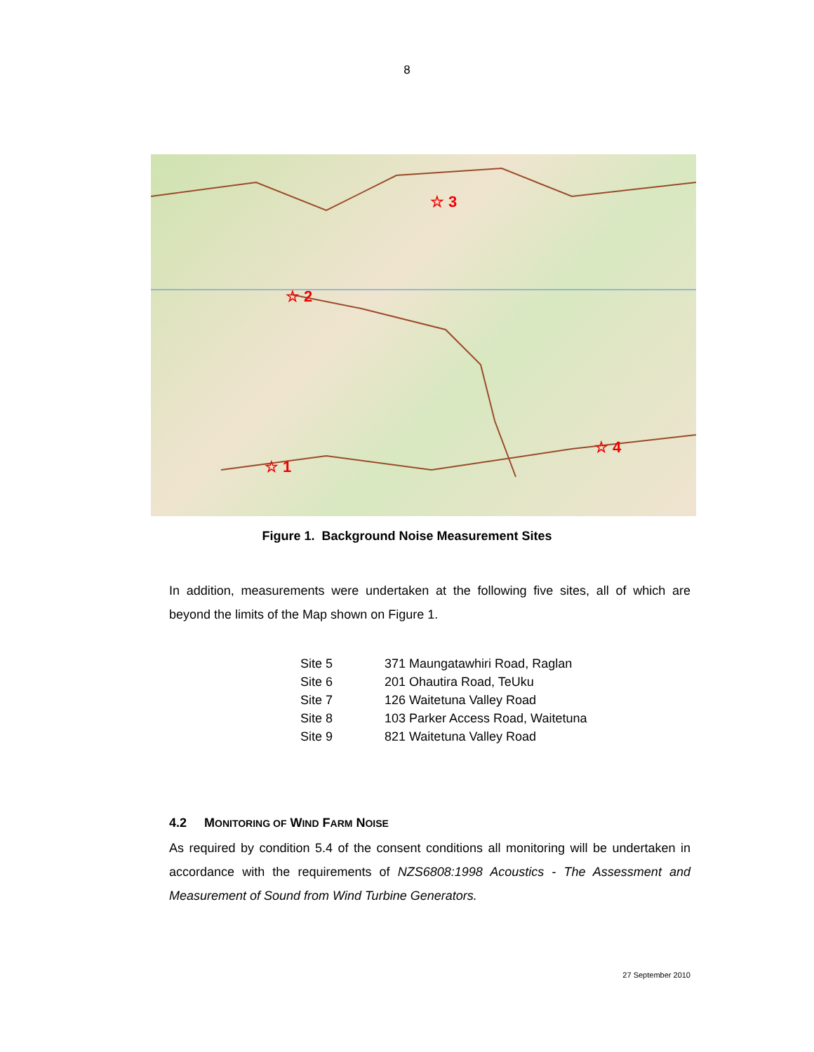8
☆ 3
☆ 2
☆ 4
☆ 1
Figure 1. Background Noise Measurement Sites
In addition, measurements were undertaken at the following five sites, all of which are beyond the limits of the Map shown on Figure 1.
| Site 5 | 371 Maungatawhiri Road, Raglan |
| Site 6 | 201 Ohautira Road, TeUku |
| Site 7 | 126 Waitetuna Valley Road |
| Site 8 | 103 Parker Access Road, Waitetuna |
| Site 9 | 821 Waitetuna Valley Road |
4.2 MONITORING OF WIND FARM NOISE
As required by condition 5.4 of the consent conditions all monitoring will be undertaken in accordance with the requirements of NZS6808:1998 Acoustics - The Assessment and Measurement of Sound from Wind Turbine Generators.
27 September 2010